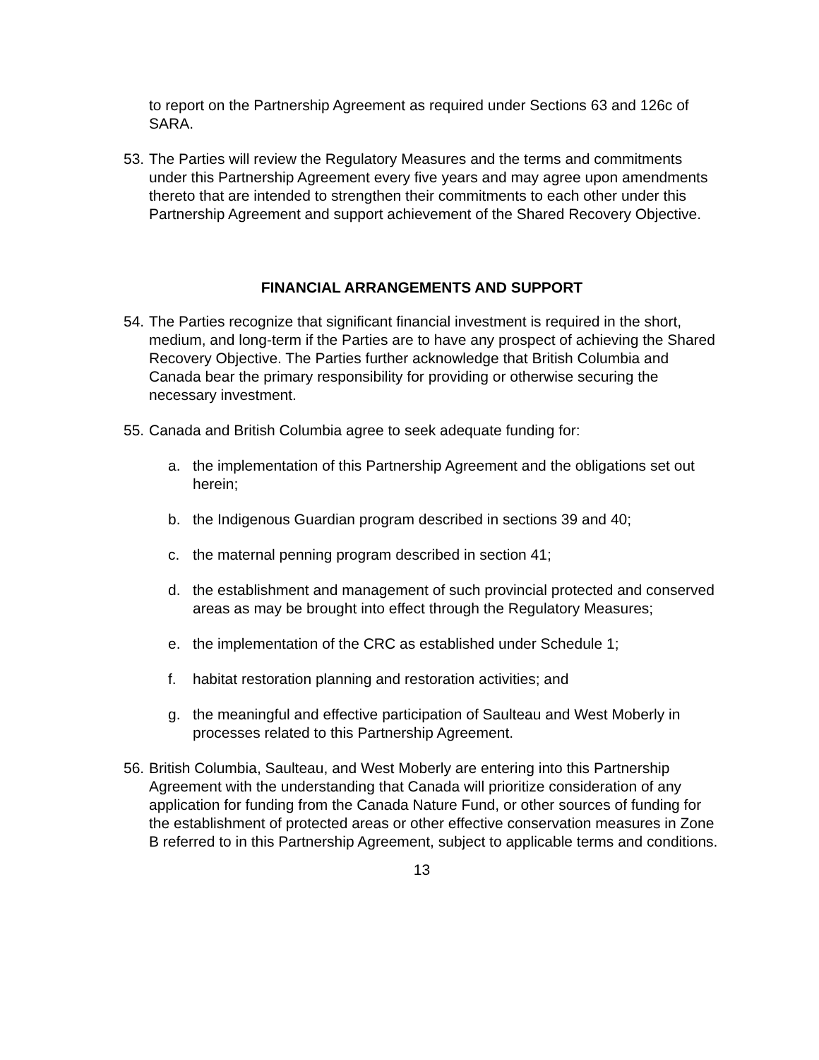to report on the Partnership Agreement as required under Sections 63 and 126c of SARA.
53.
The Parties will review the Regulatory Measures and the terms and commitments under this Partnership Agreement every five years and may agree upon amendments thereto that are intended to strengthen their commitments to each other under this Partnership Agreement and support achievement of the Shared Recovery Objective.
FINANCIAL ARRANGEMENTS AND SUPPORT
54.
The Parties recognize that significant financial investment is required in the short, medium, and long-term if the Parties are to have any prospect of achieving the Shared Recovery Objective. The Parties further acknowledge that British Columbia and Canada bear the primary responsibility for providing or otherwise securing the necessary investment.
55.
Canada and British Columbia agree to seek adequate funding for:
a. the implementation of this Partnership Agreement and the obligations set out herein;
b. the Indigenous Guardian program described in sections 39 and 40;
c. the maternal penning program described in section 41;
d. the establishment and management of such provincial protected and conserved areas as may be brought into effect through the Regulatory Measures;
e. the implementation of the CRC as established under Schedule 1;
f. habitat restoration planning and restoration activities; and
g. the meaningful and effective participation of Saulteau and West Moberly in processes related to this Partnership Agreement.
56.
British Columbia, Saulteau, and West Moberly are entering into this Partnership Agreement with the understanding that Canada will prioritize consideration of any application for funding from the Canada Nature Fund, or other sources of funding for the establishment of protected areas or other effective conservation measures in Zone B referred to in this Partnership Agreement, subject to applicable terms and conditions.
13